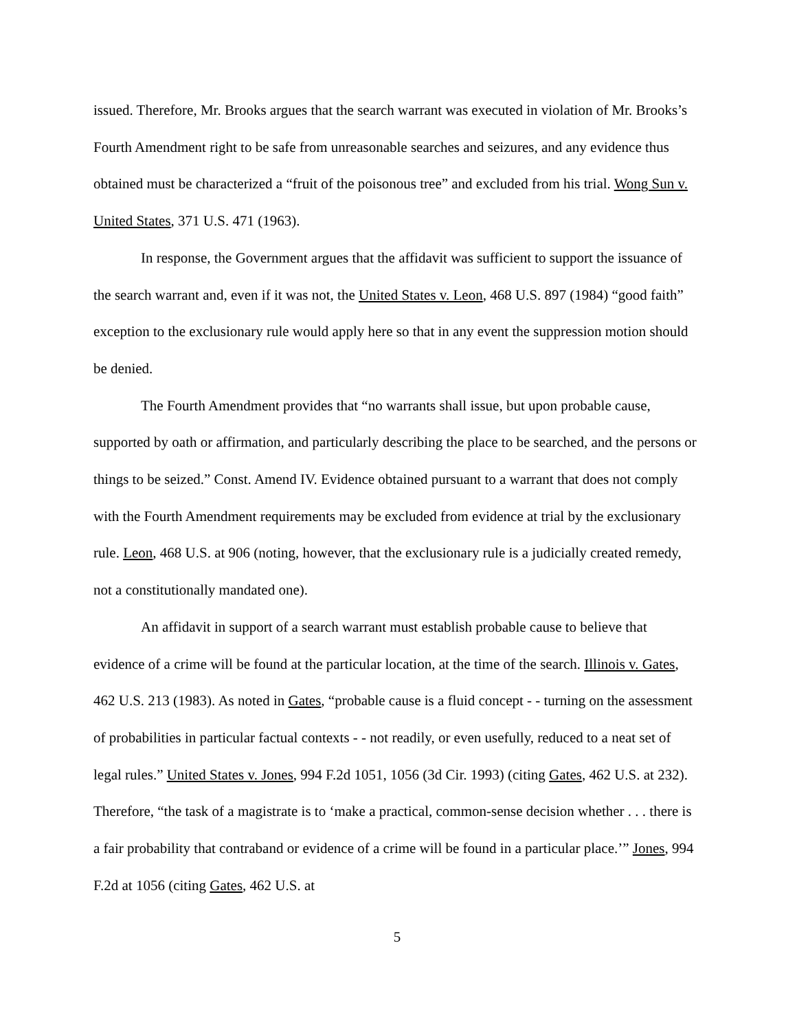issued. Therefore, Mr. Brooks argues that the search warrant was executed in violation of Mr. Brooks’s Fourth Amendment right to be safe from unreasonable searches and seizures, and any evidence thus obtained must be characterized a “fruit of the poisonous tree” and excluded from his trial. Wong Sun v. United States, 371 U.S. 471 (1963).
In response, the Government argues that the affidavit was sufficient to support the issuance of the search warrant and, even if it was not, the United States v. Leon, 468 U.S. 897 (1984) “good faith” exception to the exclusionary rule would apply here so that in any event the suppression motion should be denied.
The Fourth Amendment provides that “no warrants shall issue, but upon probable cause, supported by oath or affirmation, and particularly describing the place to be searched, and the persons or things to be seized.” Const. Amend IV. Evidence obtained pursuant to a warrant that does not comply with the Fourth Amendment requirements may be excluded from evidence at trial by the exclusionary rule. Leon, 468 U.S. at 906 (noting, however, that the exclusionary rule is a judicially created remedy, not a constitutionally mandated one).
An affidavit in support of a search warrant must establish probable cause to believe that evidence of a crime will be found at the particular location, at the time of the search. Illinois v. Gates, 462 U.S. 213 (1983). As noted in Gates, “probable cause is a fluid concept - - turning on the assessment of probabilities in particular factual contexts - - not readily, or even usefully, reduced to a neat set of legal rules.” United States v. Jones, 994 F.2d 1051, 1056 (3d Cir. 1993) (citing Gates, 462 U.S. at 232). Therefore, “the task of a magistrate is to ‘make a practical, common-sense decision whether . . . there is a fair probability that contraband or evidence of a crime will be found in a particular place.’” Jones, 994 F.2d at 1056 (citing Gates, 462 U.S. at
5